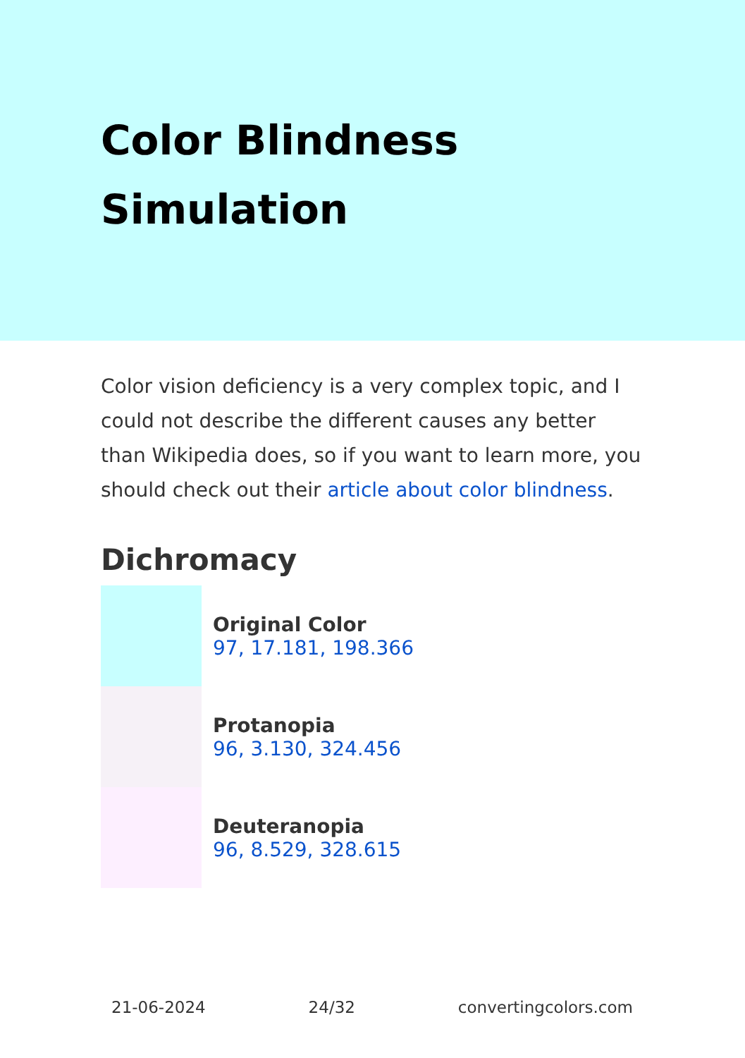Color Blindness Simulation
Color vision deficiency is a very complex topic, and I could not describe the different causes any better than Wikipedia does, so if you want to learn more, you should check out their article about color blindness.
Dichromacy
Original Color
97, 17.181, 198.366
Protanopia
96, 3.130, 324.456
Deuteranopia
96, 8.529, 328.615
21-06-2024 24/32 convertingcolors.com